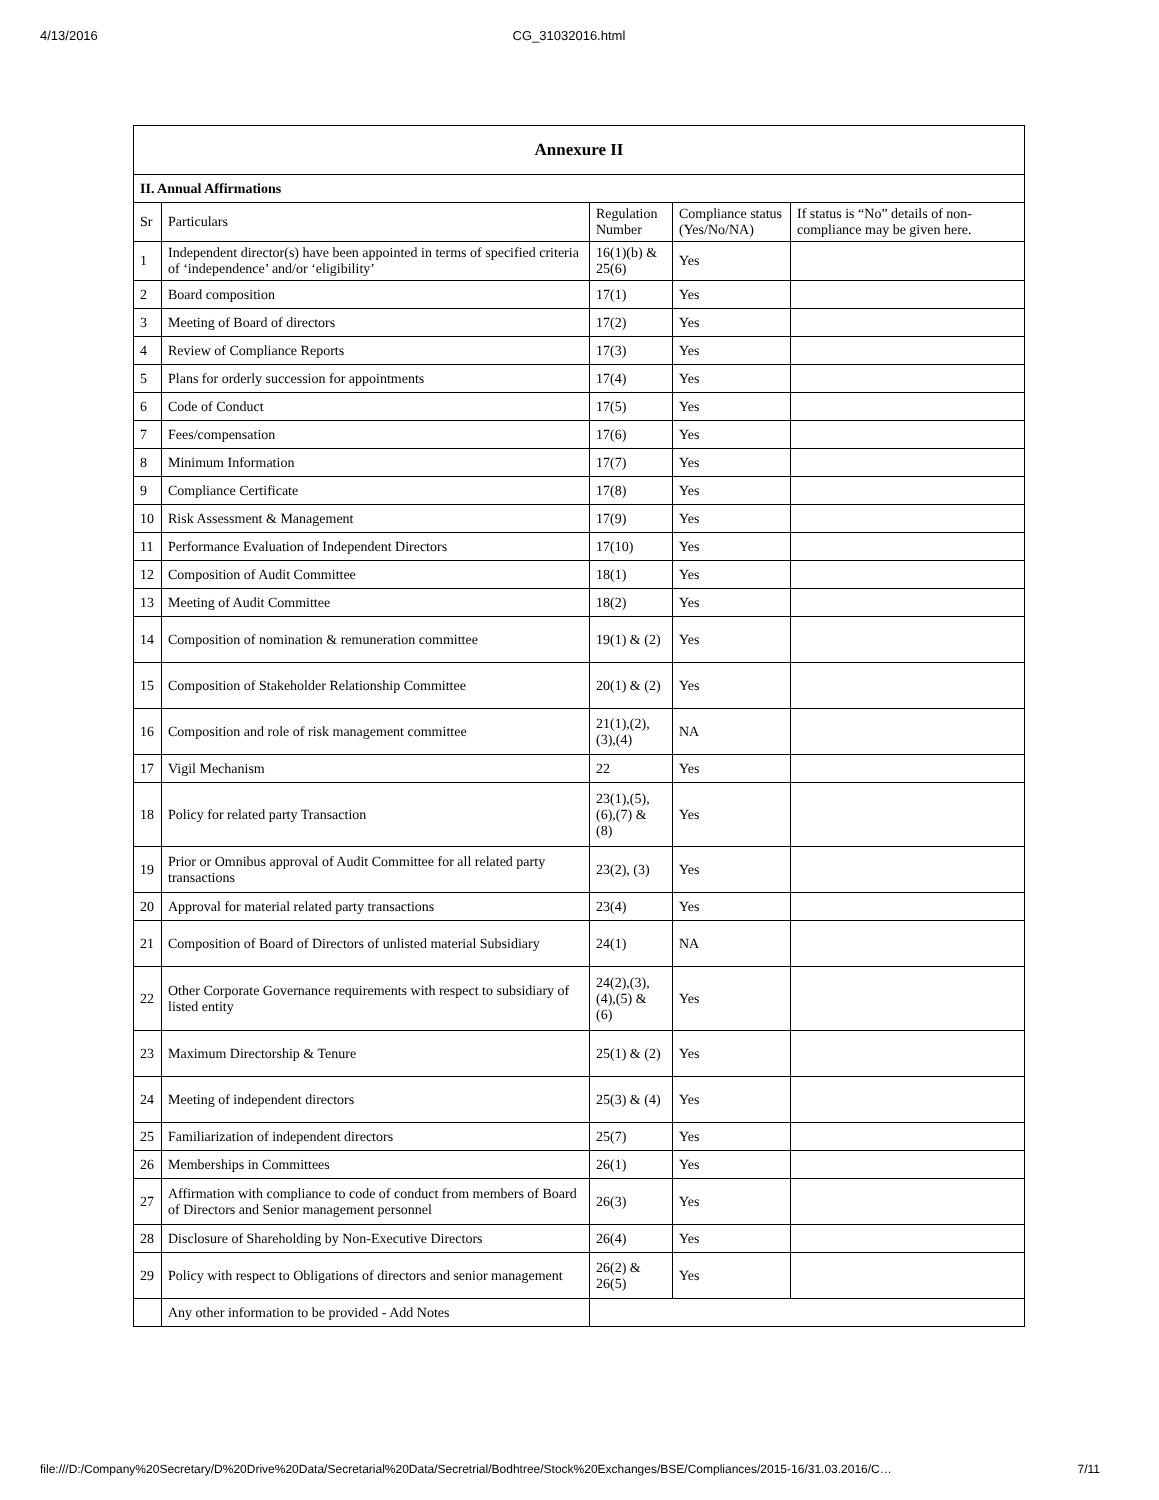4/13/2016 CG_31032016.html
| Annexure II | | | | |
| II. Annual Affirmations | | | | |
| Sr | Particulars | Regulation Number | Compliance status (Yes/No/NA) | If status is “No” details of non-compliance may be given here. |
| 1 | Independent director(s) have been appointed in terms of specified criteria of ‘independence’ and/or ‘eligibility’ | 16(1)(b) & 25(6) | Yes | |
| 2 | Board composition | 17(1) | Yes | |
| 3 | Meeting of Board of directors | 17(2) | Yes | |
| 4 | Review of Compliance Reports | 17(3) | Yes | |
| 5 | Plans for orderly succession for appointments | 17(4) | Yes | |
| 6 | Code of Conduct | 17(5) | Yes | |
| 7 | Fees/compensation | 17(6) | Yes | |
| 8 | Minimum Information | 17(7) | Yes | |
| 9 | Compliance Certificate | 17(8) | Yes | |
| 10 | Risk Assessment & Management | 17(9) | Yes | |
| 11 | Performance Evaluation of Independent Directors | 17(10) | Yes | |
| 12 | Composition of Audit Committee | 18(1) | Yes | |
| 13 | Meeting of Audit Committee | 18(2) | Yes | |
| 14 | Composition of nomination & remuneration committee | 19(1) & (2) | Yes | |
| 15 | Composition of Stakeholder Relationship Committee | 20(1) & (2) | Yes | |
| 16 | Composition and role of risk management committee | 21(1),(2),(3),(4) | NA | |
| 17 | Vigil Mechanism | 22 | Yes | |
| 18 | Policy for related party Transaction | 23(1),(5),(6),(7) & (8) | Yes | |
| 19 | Prior or Omnibus approval of Audit Committee for all related party transactions | 23(2), (3) | Yes | |
| 20 | Approval for material related party transactions | 23(4) | Yes | |
| 21 | Composition of Board of Directors of unlisted material Subsidiary | 24(1) | NA | |
| 22 | Other Corporate Governance requirements with respect to subsidiary of listed entity | 24(2),(3),(4),(5) & (6) | Yes | |
| 23 | Maximum Directorship & Tenure | 25(1) & (2) | Yes | |
| 24 | Meeting of independent directors | 25(3) & (4) | Yes | |
| 25 | Familiarization of independent directors | 25(7) | Yes | |
| 26 | Memberships in Committees | 26(1) | Yes | |
| 27 | Affirmation with compliance to code of conduct from members of Board of Directors and Senior management personnel | 26(3) | Yes | |
| 28 | Disclosure of Shareholding by Non-Executive Directors | 26(4) | Yes | |
| 29 | Policy with respect to Obligations of directors and senior management | 26(2) & 26(5) | Yes | |
| | Any other information to be provided - Add Notes | | | |
file:///D:/Company%20Secretary/D%20Drive%20Data/Secretarial%20Data/Secretrial/Bodhtree/Stock%20Exchanges/BSE/Compliances/2015-16/31.03.2016/C… 7/11